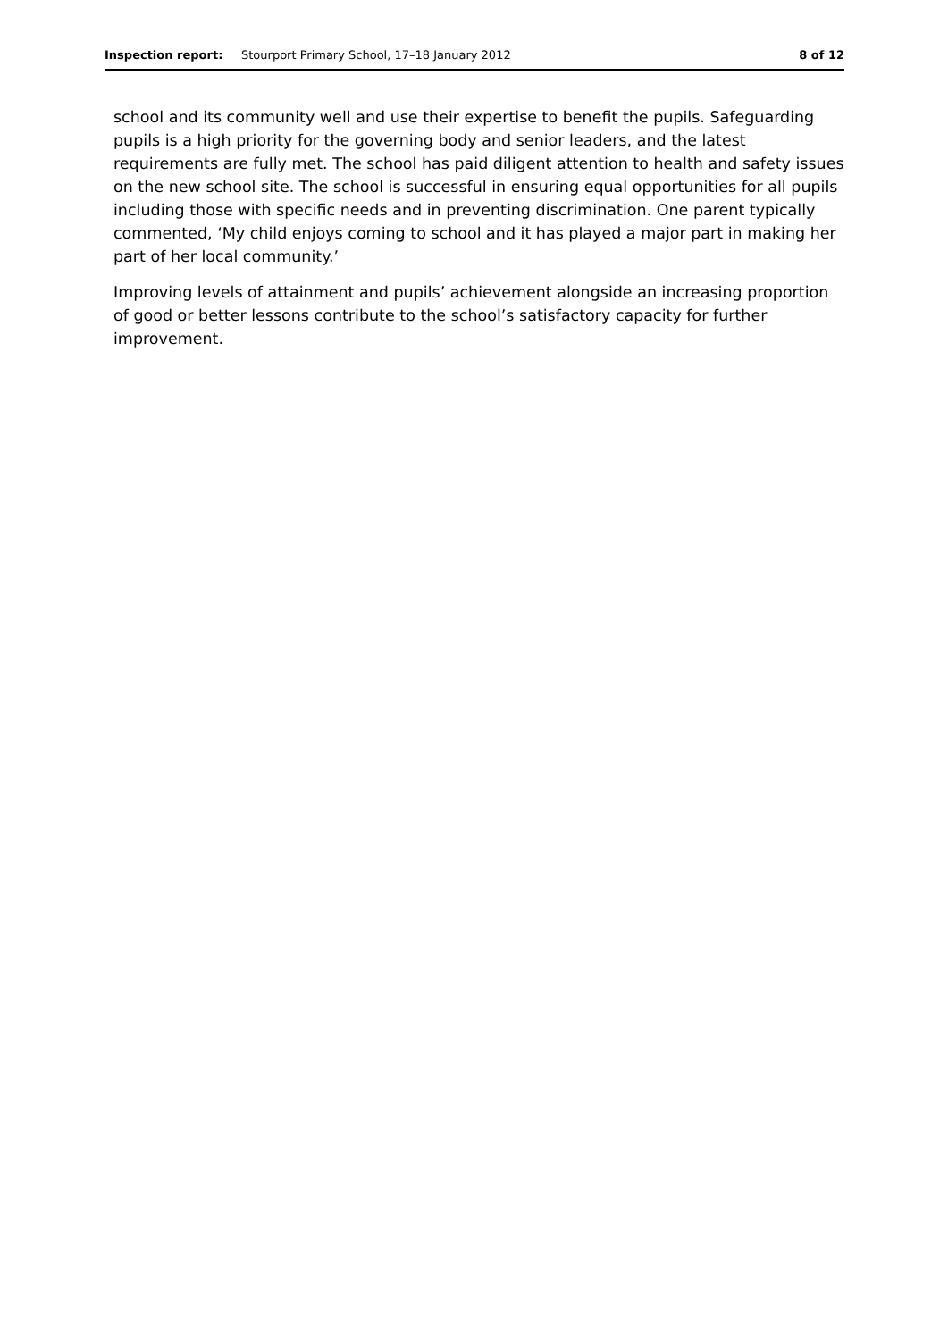Inspection report: Stourport Primary School, 17–18 January 2012 8 of 12
school and its community well and use their expertise to benefit the pupils. Safeguarding pupils is a high priority for the governing body and senior leaders, and the latest requirements are fully met. The school has paid diligent attention to health and safety issues on the new school site. The school is successful in ensuring equal opportunities for all pupils including those with specific needs and in preventing discrimination. One parent typically commented, ‘My child enjoys coming to school and it has played a major part in making her part of her local community.’
Improving levels of attainment and pupils’ achievement alongside an increasing proportion of good or better lessons contribute to the school’s satisfactory capacity for further improvement.